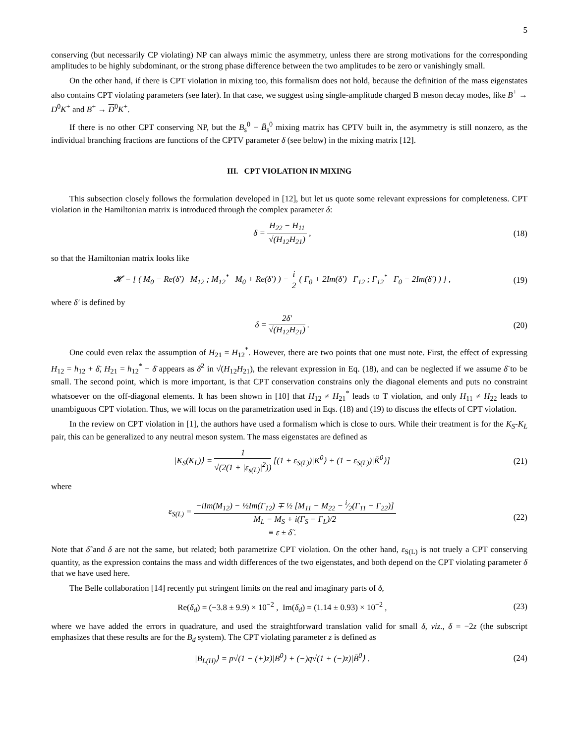5
conserving (but necessarily CP violating) NP can always mimic the asymmetry, unless there are strong motivations for the corresponding amplitudes to be highly subdominant, or the strong phase difference between the two amplitudes to be zero or vanishingly small.
On the other hand, if there is CPT violation in mixing too, this formalism does not hold, because the definition of the mass eigenstates also contains CPT violating parameters (see later). In that case, we suggest using single-amplitude charged B meson decay modes, like B<sup>+</sup> → D<sup>0</sup>K<sup>+</sup> and B<sup>+</sup> → D<sup>0</sup>K<sup>+</sup>.
If there is no other CPT conserving NP, but the B<sub>s</sub><sup>0</sup> − B̄<sub>s</sub><sup>0</sup> mixing matrix has CPTV built in, the asymmetry is still nonzero, as the individual branching fractions are functions of the CPTV parameter δ (see below) in the mixing matrix [12].
III. CPT VIOLATION IN MIXING
This subsection closely follows the formulation developed in [12], but let us quote some relevant expressions for completeness. CPT violation in the Hamiltonian matrix is introduced through the complex parameter δ:
δ = H<sub>22</sub> − H<sub>11</sub> √(H<sub>12</sub>H<sub>21</sub>) , (18)
so that the Hamiltonian matrix looks like
𝓗 = [ ( M<sub>0</sub> − Re(δ′) M<sub>12</sub> ; M<sub>12</sub><sup>*</sup> M<sub>0</sub> + Re(δ′) ) − i 2 ( Γ<sub>0</sub> + 2Im(δ′) Γ<sub>12</sub> ; Γ<sub>12</sub><sup>*</sup> Γ<sub>0</sub> − 2Im(δ′) ) ] ,
(19)
where δ′ is defined by
δ = 2δ′ √(H<sub>12</sub>H<sub>21</sub>) . (20)
One could even relax the assumption of H<sub>21</sub> = H<sub>12</sub><sup>*</sup>. However, there are two points that one must note. First, the effect of expressing H<sub>12</sub> = h<sub>12</sub> + δ̄, H<sub>21</sub> = h<sub>12</sub><sup>*</sup> − δ̄ appears as δ̄<sup>2</sup> in √(H<sub>12</sub>H<sub>21</sub>), the relevant expression in Eq. (18), and can be neglected if we assume δ̄ to be small. The second point, which is more important, is that CPT conservation constrains only the diagonal elements and puts no constraint whatsoever on the off-diagonal elements. It has been shown in [10] that H<sub>12</sub> ≠ H<sub>21</sub><sup>*</sup> leads to T violation, and only H<sub>11</sub> ≠ H<sub>22</sub> leads to unambiguous CPT violation. Thus, we will focus on the parametrization used in Eqs. (18) and (19) to discuss the effects of CPT violation.
In the review on CPT violation in [1], the authors have used a formalism which is close to ours. While their treatment is for the K<sub>S</sub>-K<sub>L</sub> pair, this can be generalized to any neutral meson system. The mass eigenstates are defined as
|K<sub>S</sub>(K<sub>L</sub>)⟩ = 1 √(2(1 + |ε<sub>s(L)</sub>|<sup>2</sup>)) [(1 + ε<sub>S(L)</sub>)|K<sup>0</sup>⟩ + (1 − ε<sub>S(L)</sub>)|K̄<sup>0</sup>⟩]
(21)
where
ε<sub>S(L)</sub> = −iIm(M<sub>12</sub>) − ½Im(Γ<sub>12</sub>) ∓ ½ [M<sub>11</sub> − M<sub>22</sub> − i⁄2(Γ<sub>11</sub> − Γ<sub>22</sub>)] M<sub>L</sub> − M<sub>S</sub> + i(Γ<sub>S</sub> − Γ<sub>L</sub>)/2
≡ ε ± δ̃ .
(22)
Note that δ̃ and δ are not the same, but related; both parametrize CPT violation. On the other hand, ε<sub>S(L)</sub> is not truely a CPT conserving quantity, as the expression contains the mass and width differences of the two eigenstates, and both depend on the CPT violating parameter δ that we have used here.
The Belle collaboration [14] recently put stringent limits on the real and imaginary parts of δ,
Re(δ<sub>d</sub>) = (−3.8 ± 9.9) × 10<sup>−2</sup> , Im(δ<sub>d</sub>) = (1.14 ± 0.93) × 10<sup>−2</sup> ,
(23)
where we have added the errors in quadrature, and used the straightforward translation valid for small δ, viz., δ = −2z (the subscript emphasizes that these results are for the B<sub>d</sub> system). The CPT violating parameter z is defined as
|B<sub>L(H)</sub>⟩ = p√(1 − (+)z)|B<sup>0</sup>⟩ + (−)q√(1 + (−)z)|B̄<sup>0</sup>⟩ .
(24)